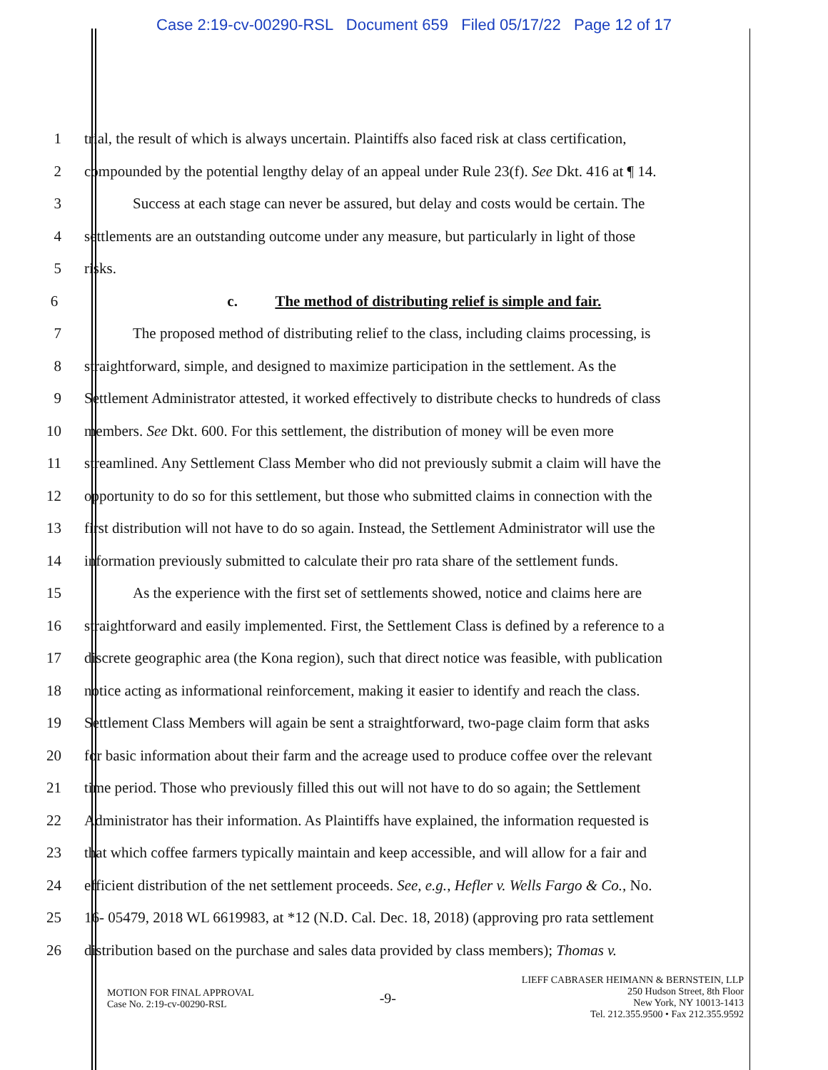Case 2:19-cv-00290-RSL Document 659 Filed 05/17/22 Page 12 of 17
1 trial, the result of which is always uncertain. Plaintiffs also faced risk at class certification,
2 compounded by the potential lengthy delay of an appeal under Rule 23(f). See Dkt. 416 at ¶ 14.
3 Success at each stage can never be assured, but delay and costs would be certain. The
4 settlements are an outstanding outcome under any measure, but particularly in light of those
5 risks.
6 c. The method of distributing relief is simple and fair.
7 The proposed method of distributing relief to the class, including claims processing, is
8 straightforward, simple, and designed to maximize participation in the settlement. As the
9 Settlement Administrator attested, it worked effectively to distribute checks to hundreds of class
10 members. See Dkt. 600. For this settlement, the distribution of money will be even more
11 streamlined. Any Settlement Class Member who did not previously submit a claim will have the
12 opportunity to do so for this settlement, but those who submitted claims in connection with the
13 first distribution will not have to do so again. Instead, the Settlement Administrator will use the
14 information previously submitted to calculate their pro rata share of the settlement funds.
15 As the experience with the first set of settlements showed, notice and claims here are
16 straightforward and easily implemented. First, the Settlement Class is defined by a reference to a
17 discrete geographic area (the Kona region), such that direct notice was feasible, with publication
18 notice acting as informational reinforcement, making it easier to identify and reach the class.
19 Settlement Class Members will again be sent a straightforward, two-page claim form that asks
20 for basic information about their farm and the acreage used to produce coffee over the relevant
21 time period. Those who previously filled this out will not have to do so again; the Settlement
22 Administrator has their information. As Plaintiffs have explained, the information requested is
23 that which coffee farmers typically maintain and keep accessible, and will allow for a fair and
24 efficient distribution of the net settlement proceeds. See, e.g., Hefler v. Wells Fargo & Co., No.
25 16- 05479, 2018 WL 6619983, at *12 (N.D. Cal. Dec. 18, 2018) (approving pro rata settlement
26 distribution based on the purchase and sales data provided by class members); Thomas v.
MOTION FOR FINAL APPROVAL
Case No. 2:19-cv-00290-RSL
-9-
LIEFF CABRASER HEIMANN & BERNSTEIN, LLP
250 Hudson Street, 8th Floor
New York, NY 10013-1413
Tel. 212.355.9500 • Fax 212.355.9592